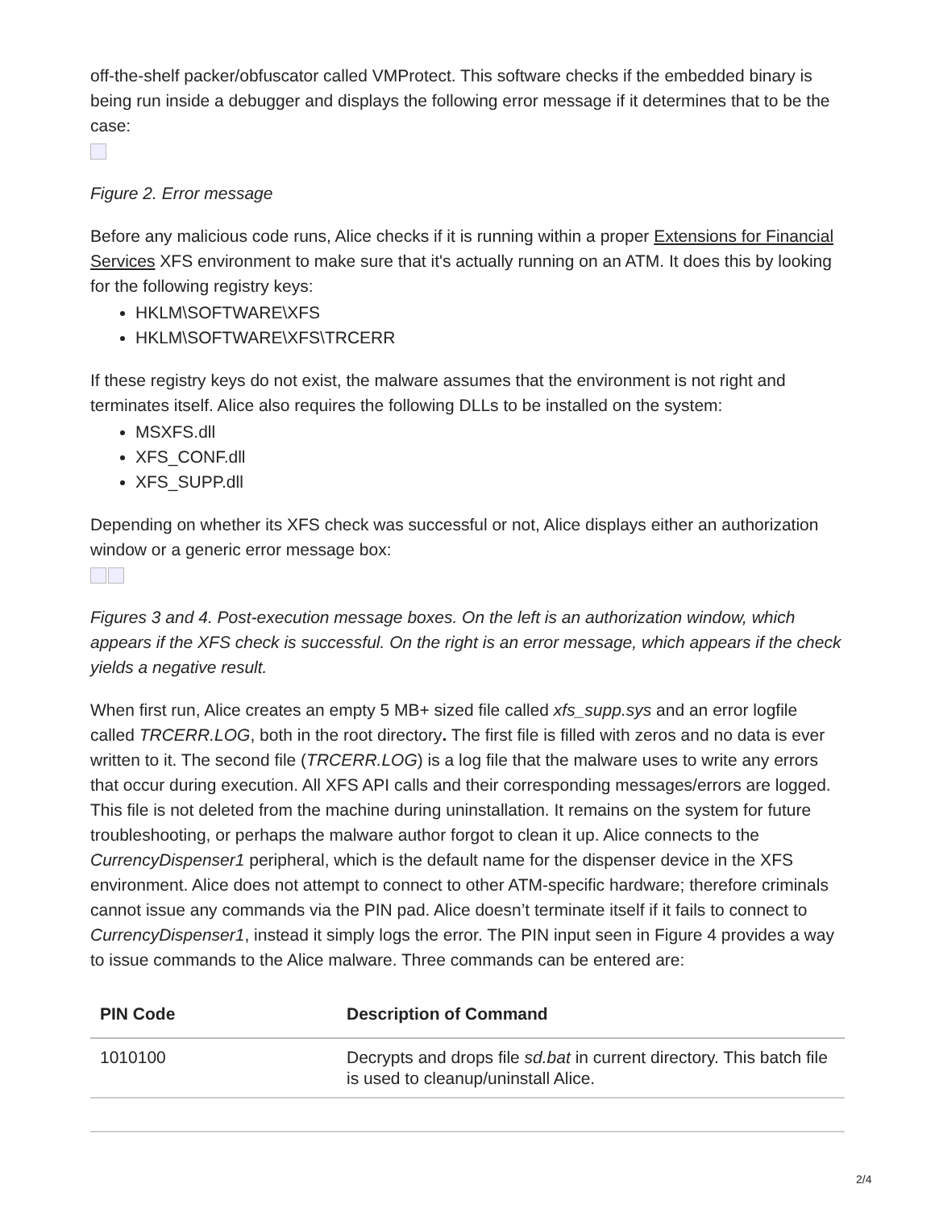off-the-shelf packer/obfuscator called VMProtect. This software checks if the embedded binary is being run inside a debugger and displays the following error message if it determines that to be the case:
Figure 2. Error message
Before any malicious code runs, Alice checks if it is running within a proper Extensions for Financial Services XFS environment to make sure that it's actually running on an ATM. It does this by looking for the following registry keys:
HKLM\SOFTWARE\XFS
HKLM\SOFTWARE\XFS\TRCERR
If these registry keys do not exist, the malware assumes that the environment is not right and terminates itself. Alice also requires the following DLLs to be installed on the system:
MSXFS.dll
XFS_CONF.dll
XFS_SUPP.dll
Depending on whether its XFS check was successful or not, Alice displays either an authorization window or a generic error message box:
Figures 3 and 4. Post-execution message boxes. On the left is an authorization window, which appears if the XFS check is successful. On the right is an error message, which appears if the check yields a negative result.
When first run, Alice creates an empty 5 MB+ sized file called xfs_supp.sys and an error logfile called TRCERR.LOG, both in the root directory. The first file is filled with zeros and no data is ever written to it. The second file (TRCERR.LOG) is a log file that the malware uses to write any errors that occur during execution. All XFS API calls and their corresponding messages/errors are logged. This file is not deleted from the machine during uninstallation. It remains on the system for future troubleshooting, or perhaps the malware author forgot to clean it up. Alice connects to the CurrencyDispenser1 peripheral, which is the default name for the dispenser device in the XFS environment. Alice does not attempt to connect to other ATM-specific hardware; therefore criminals cannot issue any commands via the PIN pad. Alice doesn’t terminate itself if it fails to connect to CurrencyDispenser1, instead it simply logs the error. The PIN input seen in Figure 4 provides a way to issue commands to the Alice malware. Three commands can be entered are:
| PIN Code | Description of Command |
| --- | --- |
| 1010100 | Decrypts and drops file sd.bat in current directory. This batch file is used to cleanup/uninstall Alice. |
2/4